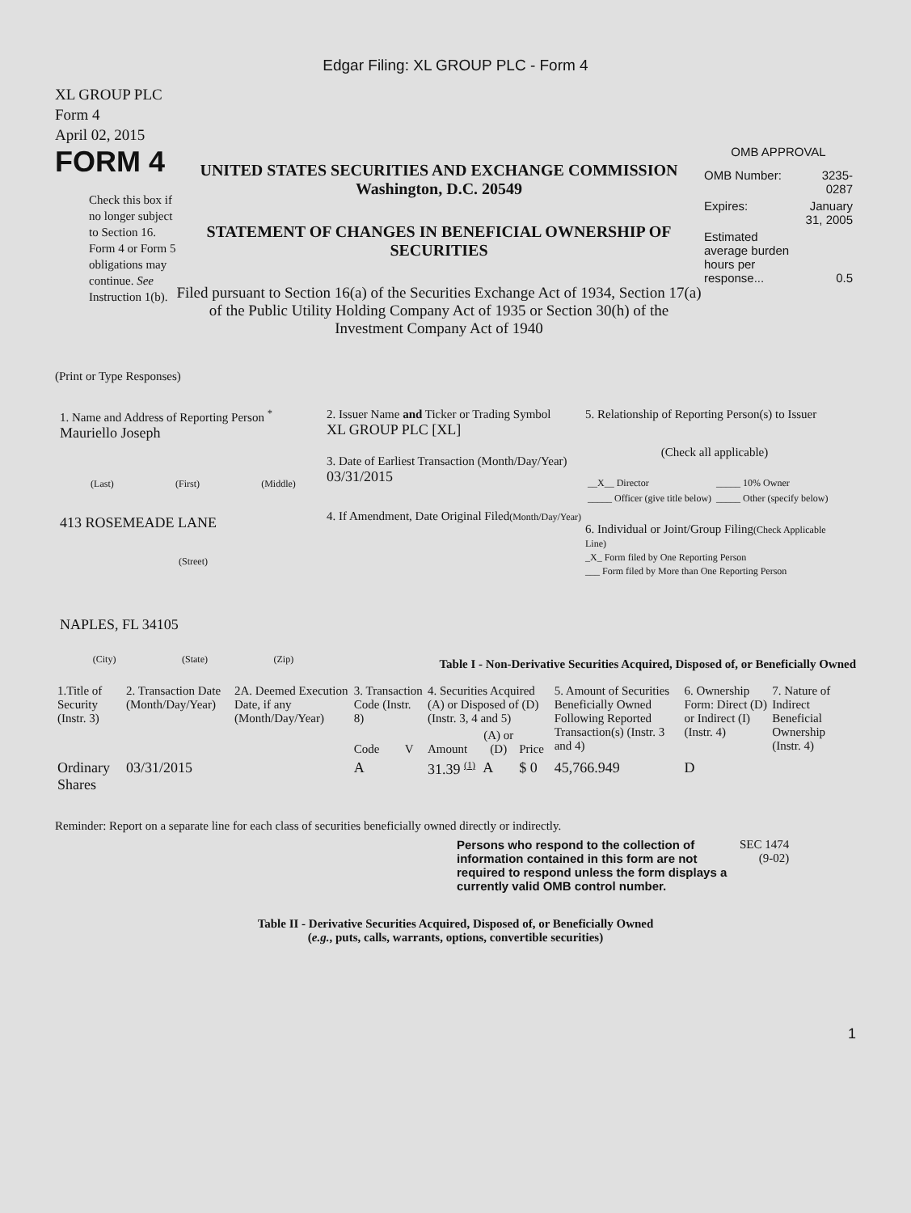Edgar Filing: XL GROUP PLC - Form 4
XL GROUP PLC
Form 4
April 02, 2015
FORM 4
Check this box if no longer subject to Section 16. Form 4 or Form 5 obligations may continue. See Instruction 1(b).
UNITED STATES SECURITIES AND EXCHANGE COMMISSION
Washington, D.C. 20549
STATEMENT OF CHANGES IN BENEFICIAL OWNERSHIP OF SECURITIES
Filed pursuant to Section 16(a) of the Securities Exchange Act of 1934, Section 17(a) of the Public Utility Holding Company Act of 1935 or Section 30(h) of the Investment Company Act of 1940
OMB APPROVAL
| OMB Number: | 3235-0287 |
| Expires: | January 31, 2005 |
| Estimated average burden hours per response... | 0.5 |
(Print or Type Responses)
1. Name and Address of Reporting Person <sup>*</sup>
Mauriello Joseph
(Last) (First) (Middle)
413 ROSEMEADE LANE
(Street)
NAPLES, FL 34105
(City) (State) (Zip)
2. Issuer Name and Ticker or Trading Symbol
XL GROUP PLC [XL]
3. Date of Earliest Transaction (Month/Day/Year)
03/31/2015
4. If Amendment, Date Original Filed(Month/Day/Year)
5. Relationship of Reporting Person(s) to Issuer
(Check all applicable)
| __X__ Director | _____ 10% Owner |
| _____ Officer (give title below) | _____ Other (specify below) |
6. Individual or Joint/Group Filing(Check Applicable Line)
_X_ Form filed by One Reporting Person
___ Form filed by More than One Reporting Person
Table I - Non-Derivative Securities Acquired, Disposed of, or Beneficially Owned
| 1.Title of Security (Instr. 3) | 2. Transaction Date (Month/Day/Year) | 2A. Deemed Execution Date, if any (Month/Day/Year) | 3. Transaction Code (Instr. 8) | | 4. Securities Acquired (A) or Disposed of (D) (Instr. 3, 4 and 5) | | | 5. Amount of Securities Beneficially Owned Following Reported Transaction(s) (Instr. 3 and 4) | 6. Ownership Form: Direct (D) or Indirect (I) (Instr. 4) | 7. Nature of Indirect Beneficial Ownership (Instr. 4) |
| | | | Code | V | Amount | (A) or (D) | Price | | | |
| Ordinary Shares | 03/31/2015 | | A | | 31.39 <sup>(1)</sup> | A | $ 0 | 45,766.949 | D | |
Reminder: Report on a separate line for each class of securities beneficially owned directly or indirectly.
Persons who respond to the collection of information contained in this form are not required to respond unless the form displays a currently valid OMB control number.
SEC 1474
(9-02)
Table II - Derivative Securities Acquired, Disposed of, or Beneficially Owned
(e.g., puts, calls, warrants, options, convertible securities)
1